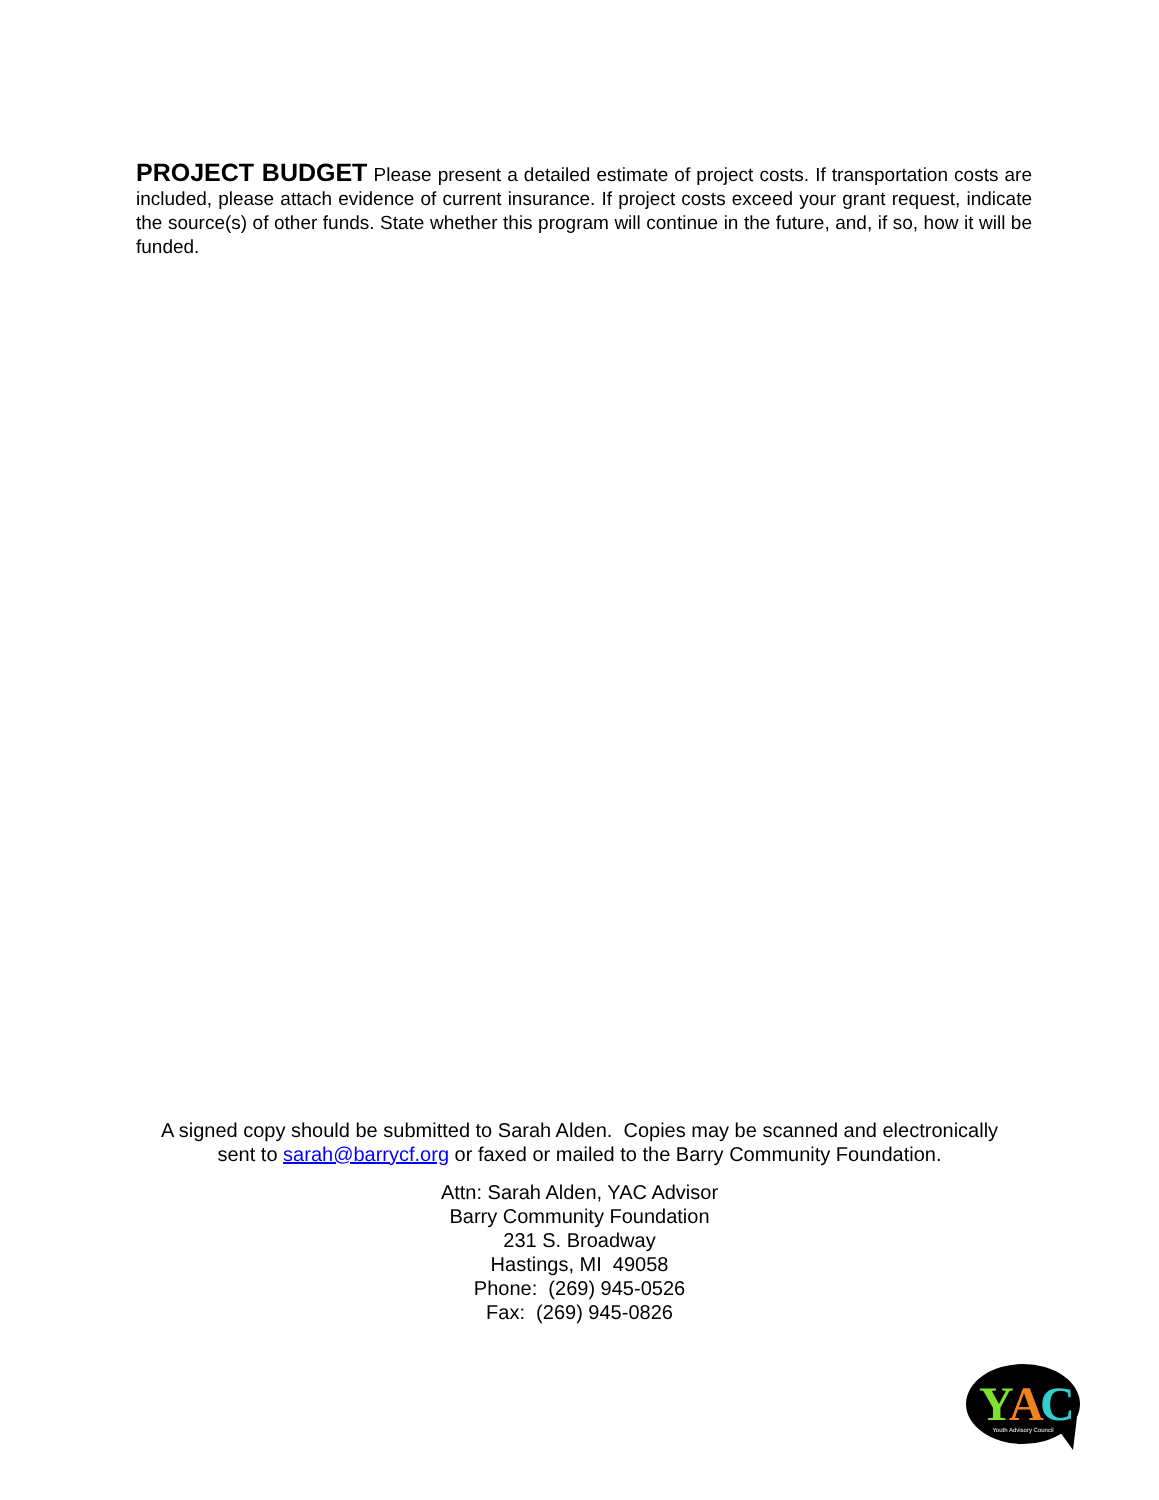PROJECT BUDGET Please present a detailed estimate of project costs. If transportation costs are included, please attach evidence of current insurance. If project costs exceed your grant request, indicate the source(s) of other funds. State whether this program will continue in the future, and, if so, how it will be funded.
A signed copy should be submitted to Sarah Alden. Copies may be scanned and electronically
sent to sarah@barrycf.org or faxed or mailed to the Barry Community Foundation.
Attn: Sarah Alden, YAC Advisor
Barry Community Foundation
231 S. Broadway
Hastings, MI 49058
Phone: (269) 945-0526
Fax: (269) 945-0826
Y
A
C
Youth Advisory Council